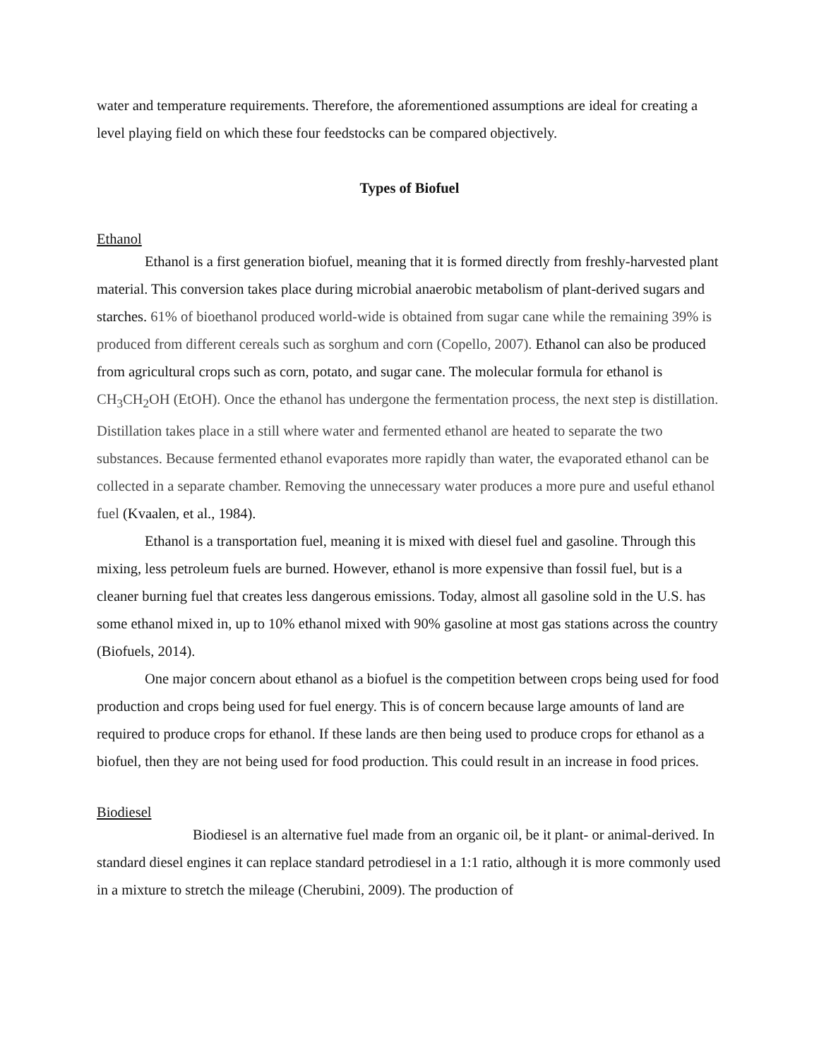water and temperature requirements. Therefore, the aforementioned assumptions are ideal for creating a level playing field on which these four feedstocks can be compared objectively.
Types of Biofuel
Ethanol
Ethanol is a first generation biofuel, meaning that it is formed directly from freshly-harvested plant material. This conversion takes place during microbial anaerobic metabolism of plant-derived sugars and starches. 61% of bioethanol produced world-wide is obtained from sugar cane while the remaining 39% is produced from different cereals such as sorghum and corn (Copello, 2007). Ethanol can also be produced from agricultural crops such as corn, potato, and sugar cane. The molecular formula for ethanol is CH<sub>3</sub>CH<sub>2</sub>OH (EtOH). Once the ethanol has undergone the fermentation process, the next step is distillation. Distillation takes place in a still where water and fermented ethanol are heated to separate the two substances. Because fermented ethanol evaporates more rapidly than water, the evaporated ethanol can be collected in a separate chamber. Removing the unnecessary water produces a more pure and useful ethanol fuel (Kvaalen, et al., 1984).
Ethanol is a transportation fuel, meaning it is mixed with diesel fuel and gasoline. Through this mixing, less petroleum fuels are burned. However, ethanol is more expensive than fossil fuel, but is a cleaner burning fuel that creates less dangerous emissions. Today, almost all gasoline sold in the U.S. has some ethanol mixed in, up to 10% ethanol mixed with 90% gasoline at most gas stations across the country (Biofuels, 2014).
One major concern about ethanol as a biofuel is the competition between crops being used for food production and crops being used for fuel energy. This is of concern because large amounts of land are required to produce crops for ethanol. If these lands are then being used to produce crops for ethanol as a biofuel, then they are not being used for food production. This could result in an increase in food prices.
Biodiesel
Biodiesel is an alternative fuel made from an organic oil, be it plant- or animal-derived. In standard diesel engines it can replace standard petrodiesel in a 1:1 ratio, although it is more commonly used in a mixture to stretch the mileage (Cherubini, 2009). The production of